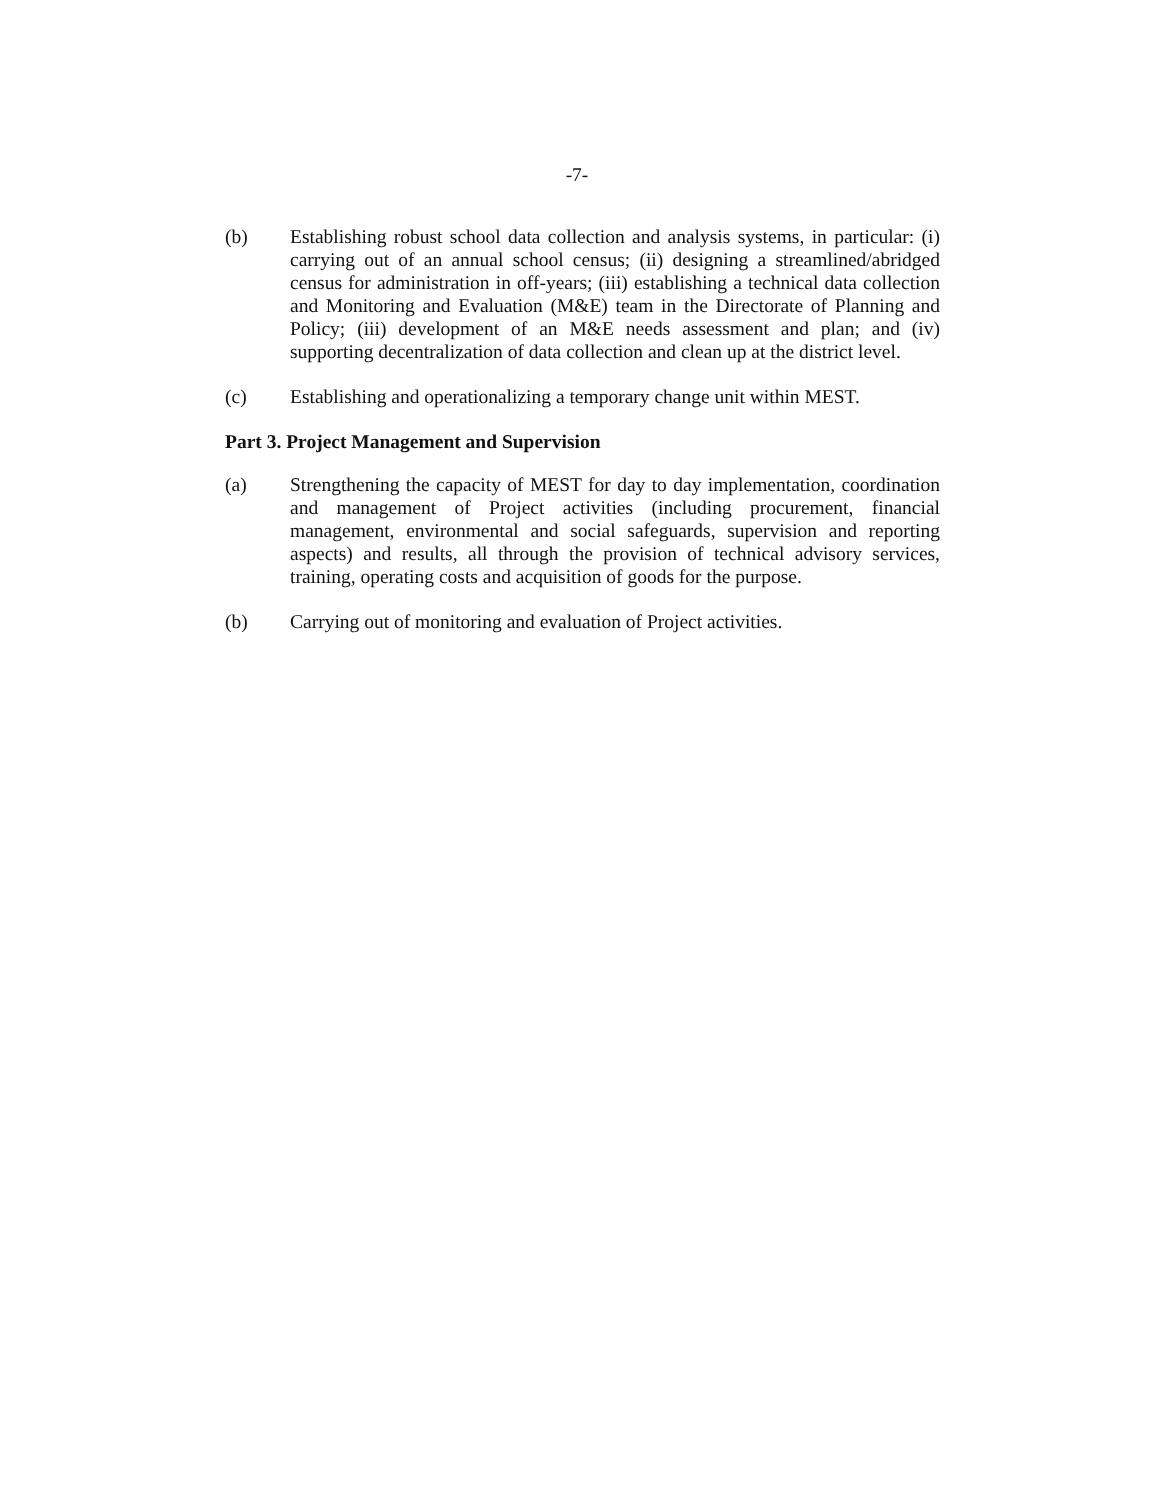-7-
(b) Establishing robust school data collection and analysis systems, in particular: (i) carrying out of an annual school census; (ii) designing a streamlined/abridged census for administration in off-years; (iii) establishing a technical data collection and Monitoring and Evaluation (M&E) team in the Directorate of Planning and Policy; (iii) development of an M&E needs assessment and plan; and (iv) supporting decentralization of data collection and clean up at the district level.
(c) Establishing and operationalizing a temporary change unit within MEST.
Part 3. Project Management and Supervision
(a) Strengthening the capacity of MEST for day to day implementation, coordination and management of Project activities (including procurement, financial management, environmental and social safeguards, supervision and reporting aspects) and results, all through the provision of technical advisory services, training, operating costs and acquisition of goods for the purpose.
(b) Carrying out of monitoring and evaluation of Project activities.